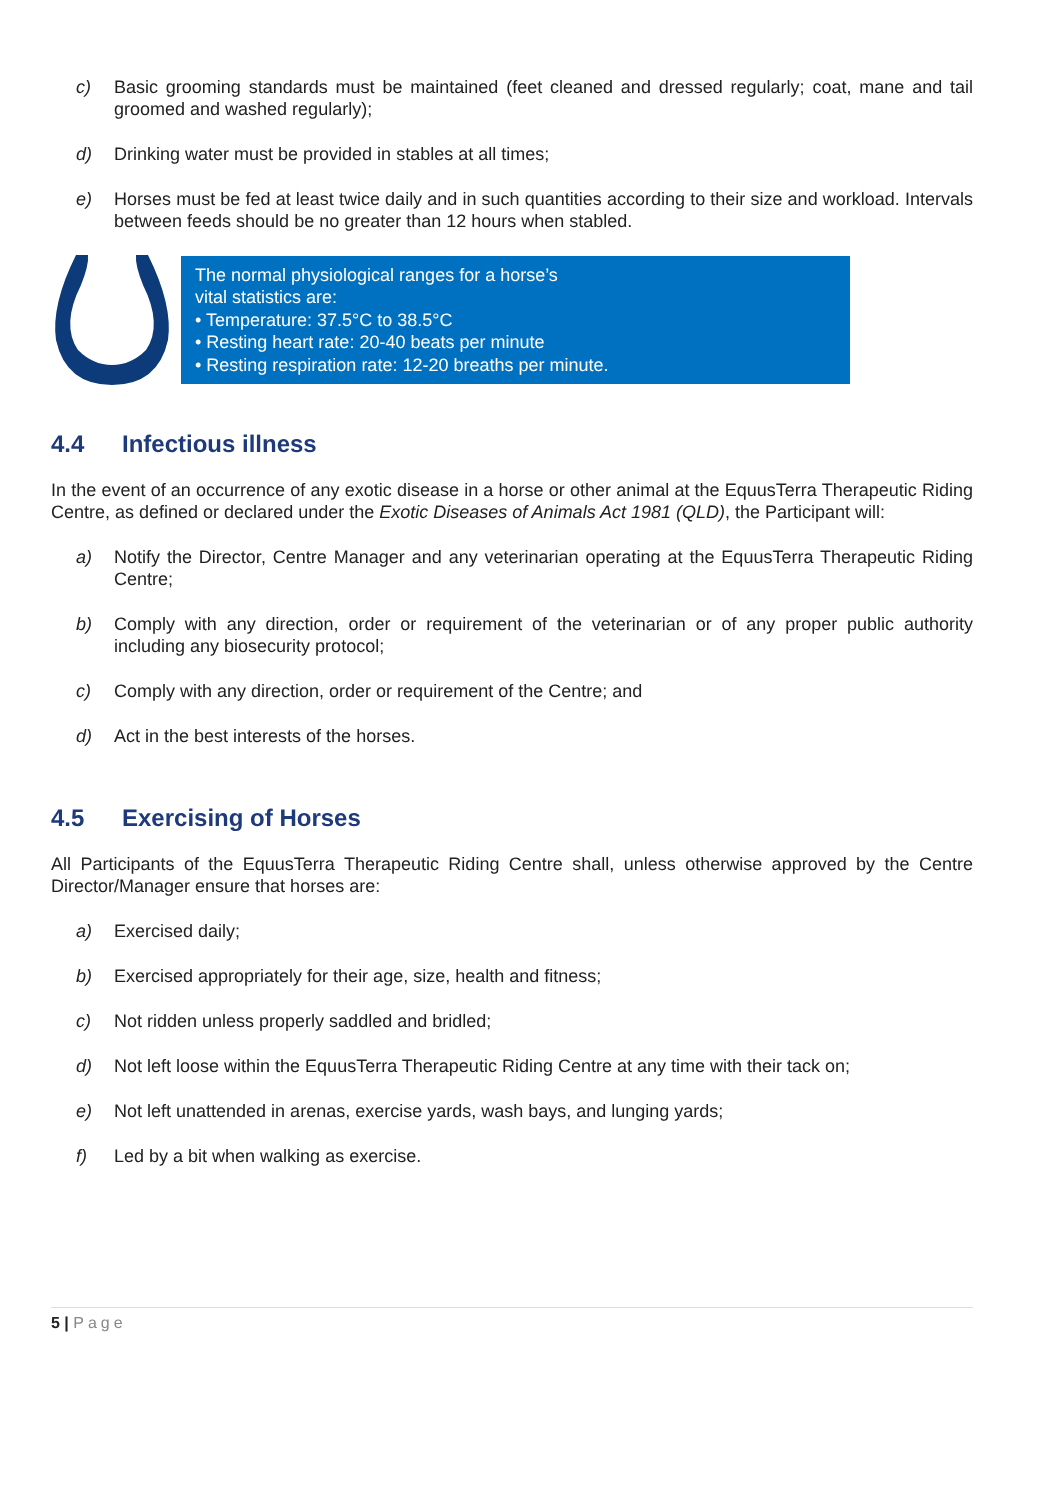c) Basic grooming standards must be maintained (feet cleaned and dressed regularly; coat, mane and tail groomed and washed regularly);
d) Drinking water must be provided in stables at all times;
e) Horses must be fed at least twice daily and in such quantities according to their size and workload. Intervals between feeds should be no greater than 12 hours when stabled.
The normal physiological ranges for a horse’s
vital statistics are:
• Temperature: 37.5°C to 38.5°C
• Resting heart rate: 20-40 beats per minute
• Resting respiration rate: 12-20 breaths per minute.
4.4 Infectious illness
In the event of an occurrence of any exotic disease in a horse or other animal at the EquusTerra Therapeutic Riding Centre, as defined or declared under the Exotic Diseases of Animals Act 1981 (QLD), the Participant will:
a) Notify the Director, Centre Manager and any veterinarian operating at the EquusTerra Therapeutic Riding Centre;
b) Comply with any direction, order or requirement of the veterinarian or of any proper public authority including any biosecurity protocol;
c) Comply with any direction, order or requirement of the Centre; and
d) Act in the best interests of the horses.
4.5 Exercising of Horses
All Participants of the EquusTerra Therapeutic Riding Centre shall, unless otherwise approved by the Centre Director/Manager ensure that horses are:
a) Exercised daily;
b) Exercised appropriately for their age, size, health and fitness;
c) Not ridden unless properly saddled and bridled;
d) Not left loose within the EquusTerra Therapeutic Riding Centre at any time with their tack on;
e) Not left unattended in arenas, exercise yards, wash bays, and lunging yards;
f) Led by a bit when walking as exercise.
5 | Page